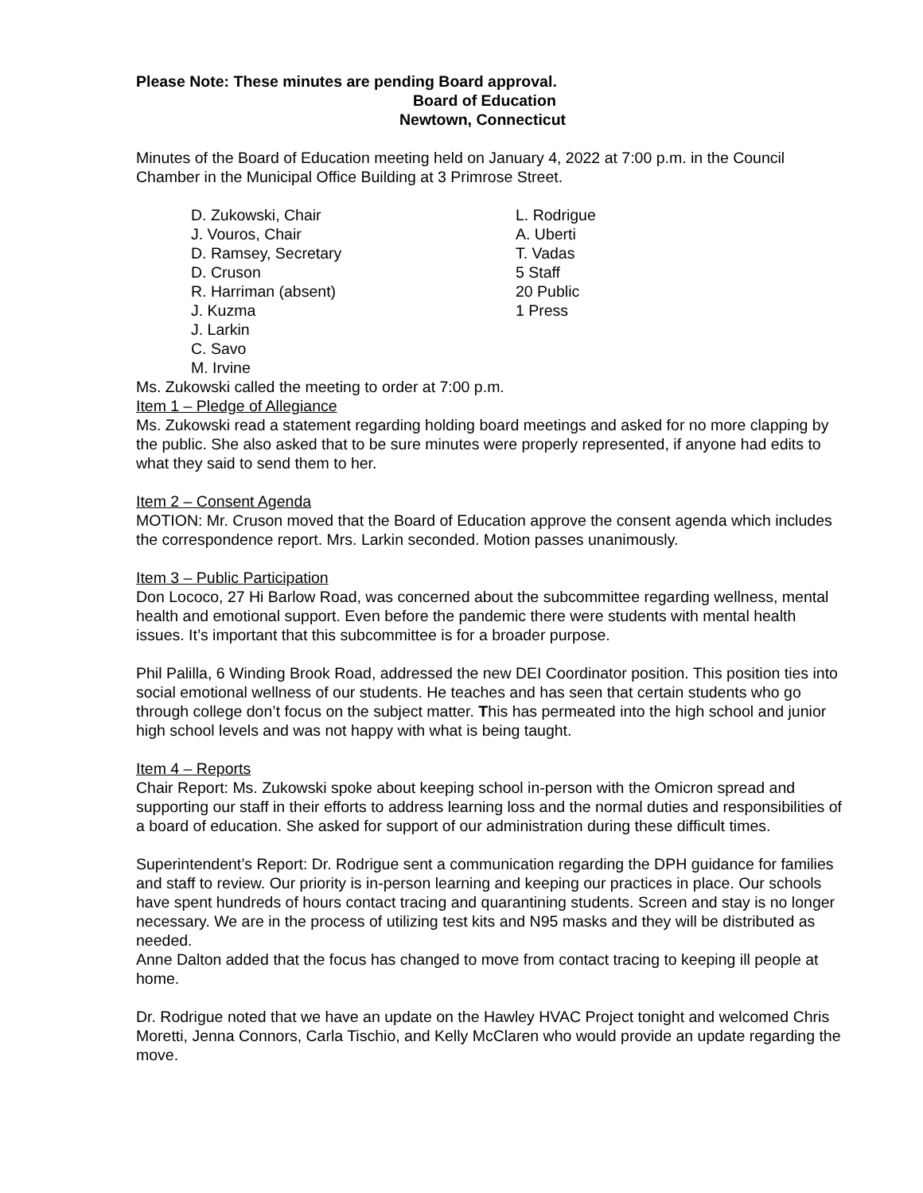Please Note: These minutes are pending Board approval.
Board of Education
Newtown, Connecticut
Minutes of the Board of Education meeting held on January 4, 2022 at 7:00 p.m. in the Council Chamber in the Municipal Office Building at 3 Primrose Street.
D. Zukowski, Chair
J. Vouros, Chair
D. Ramsey, Secretary
D. Cruson
R. Harriman (absent)
J. Kuzma
J. Larkin
C. Savo
M. Irvine
L. Rodrigue
A. Uberti
T. Vadas
5 Staff
20 Public
1 Press
Ms. Zukowski called the meeting to order at 7:00 p.m.
Item 1 – Pledge of Allegiance
Ms. Zukowski read a statement regarding holding board meetings and asked for no more clapping by the public. She also asked that to be sure minutes were properly represented, if anyone had edits to what they said to send them to her.
Item 2 – Consent Agenda
MOTION: Mr. Cruson moved that the Board of Education approve the consent agenda which includes the correspondence report. Mrs. Larkin seconded. Motion passes unanimously.
Item 3 – Public Participation
Don Lococo, 27 Hi Barlow Road, was concerned about the subcommittee regarding wellness, mental health and emotional support. Even before the pandemic there were students with mental health issues. It’s important that this subcommittee is for a broader purpose.
Phil Palilla, 6 Winding Brook Road, addressed the new DEI Coordinator position. This position ties into social emotional wellness of our students. He teaches and has seen that certain students who go through college don’t focus on the subject matter. This has permeated into the high school and junior high school levels and was not happy with what is being taught.
Item 4 – Reports
Chair Report: Ms. Zukowski spoke about keeping school in-person with the Omicron spread and supporting our staff in their efforts to address learning loss and the normal duties and responsibilities of a board of education. She asked for support of our administration during these difficult times.
Superintendent’s Report: Dr. Rodrigue sent a communication regarding the DPH guidance for families and staff to review. Our priority is in-person learning and keeping our practices in place. Our schools have spent hundreds of hours contact tracing and quarantining students. Screen and stay is no longer necessary. We are in the process of utilizing test kits and N95 masks and they will be distributed as needed.
Anne Dalton added that the focus has changed to move from contact tracing to keeping ill people at home.
Dr. Rodrigue noted that we have an update on the Hawley HVAC Project tonight and welcomed Chris Moretti, Jenna Connors, Carla Tischio, and Kelly McClaren who would provide an update regarding the move.